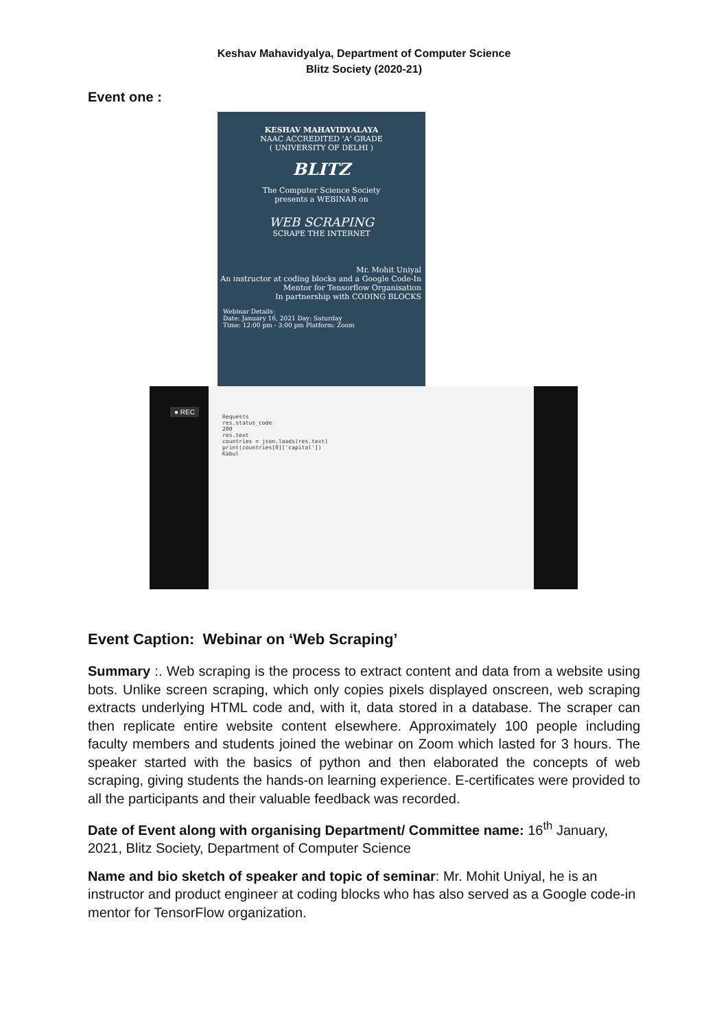Keshav Mahavidyalya, Department of Computer Science
Blitz Society (2020-21)
Event one :
KESHAV MAHAVIDYALAYA
NAAC ACCREDITED 'A' GRADE
( UNIVERSITY OF DELHI )
BLITZ
The Computer Science Society
presents a WEBINAR on
WEB SCRAPING
SCRAPE THE INTERNET
Mr. Mohit Uniyal
An instructor at coding blocks and a Google Code-In Mentor for Tensorflow Organisation
In partnership with CODING BLOCKS
Webinar Details:
Date: January 16, 2021 Day: Saturday
Time: 12:00 pm - 3:00 pm Platform: Zoom
● REC
Requests
res.status_code
200
res.text
countries = json.loads(res.text)
print(countries[0]['capital'])
Kabul
Event Caption: Webinar on ‘Web Scraping’
Summary :. Web scraping is the process to extract content and data from a website using bots. Unlike screen scraping, which only copies pixels displayed onscreen, web scraping extracts underlying HTML code and, with it, data stored in a database. The scraper can then replicate entire website content elsewhere. Approximately 100 people including faculty members and students joined the webinar on Zoom which lasted for 3 hours. The speaker started with the basics of python and then elaborated the concepts of web scraping, giving students the hands-on learning experience. E-certificates were provided to all the participants and their valuable feedback was recorded.
Date of Event along with organising Department/ Committee name: 16<sup>th</sup> January, 2021, Blitz Society, Department of Computer Science
Name and bio sketch of speaker and topic of seminar: Mr. Mohit Uniyal, he is an instructor and product engineer at coding blocks who has also served as a Google code-in mentor for TensorFlow organization.